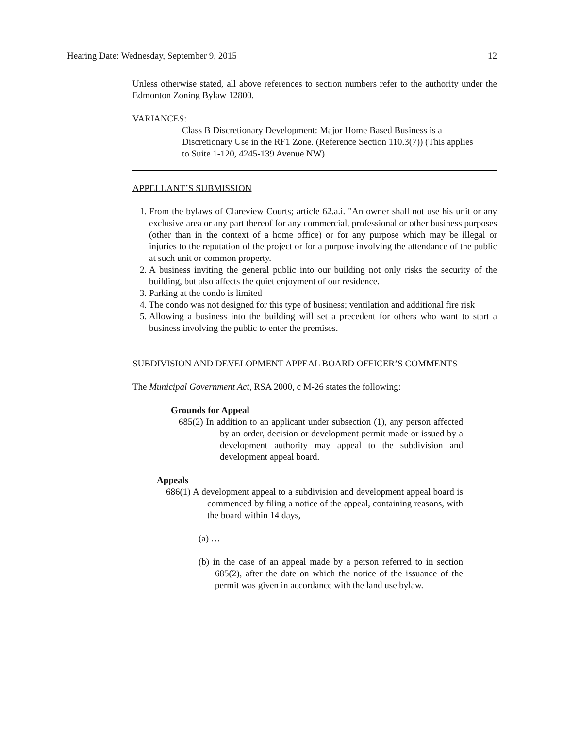Hearing Date: Wednesday, September 9, 2015 12
Unless otherwise stated, all above references to section numbers refer to the authority under the Edmonton Zoning Bylaw 12800.
VARIANCES:
Class B Discretionary Development: Major Home Based Business is a Discretionary Use in the RF1 Zone. (Reference Section 110.3(7)) (This applies to Suite 1-120, 4245-139 Avenue NW)
APPELLANT’S SUBMISSION
1. From the bylaws of Clareview Courts; article 62.a.i. "An owner shall not use his unit or any exclusive area or any part thereof for any commercial, professional or other business purposes (other than in the context of a home office) or for any purpose which may be illegal or injuries to the reputation of the project or for a purpose involving the attendance of the public at such unit or common property.
2. A business inviting the general public into our building not only risks the security of the building, but also affects the quiet enjoyment of our residence.
3. Parking at the condo is limited
4. The condo was not designed for this type of business; ventilation and additional fire risk
5. Allowing a business into the building will set a precedent for others who want to start a business involving the public to enter the premises.
SUBDIVISION AND DEVELOPMENT APPEAL BOARD OFFICER’S COMMENTS
The Municipal Government Act, RSA 2000, c M-26 states the following:
Grounds for Appeal
685(2) In addition to an applicant under subsection (1), any person affected by an order, decision or development permit made or issued by a development authority may appeal to the subdivision and development appeal board.
Appeals
686(1) A development appeal to a subdivision and development appeal board is commenced by filing a notice of the appeal, containing reasons, with the board within 14 days,
(a) …
(b) in the case of an appeal made by a person referred to in section 685(2), after the date on which the notice of the issuance of the permit was given in accordance with the land use bylaw.